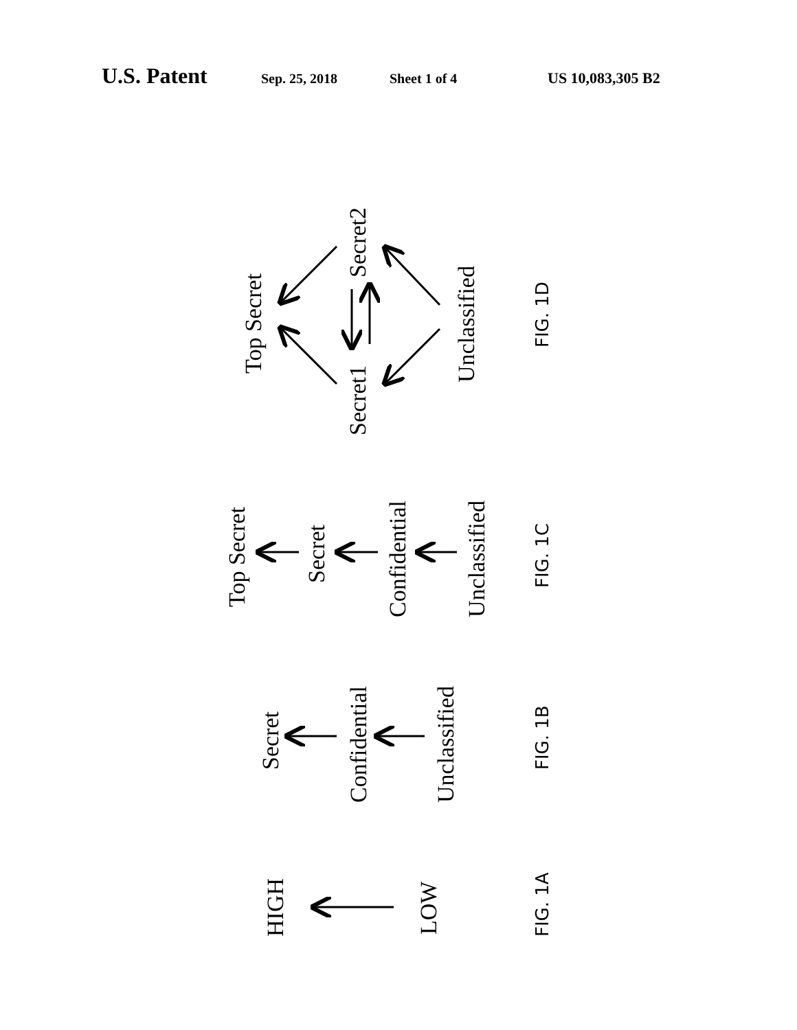U.S. Patent Sep. 25, 2018 Sheet 1 of 4 US 10,083,305 B2
Top Secret
Secret1
Secret2
Unclassified
FIG. 1D
Top Secret
Secret
Confidential
Unclassified
FIG. 1C
Secret
Confidential
Unclassified
FIG. 1B
HIGH
LOW
FIG. 1A